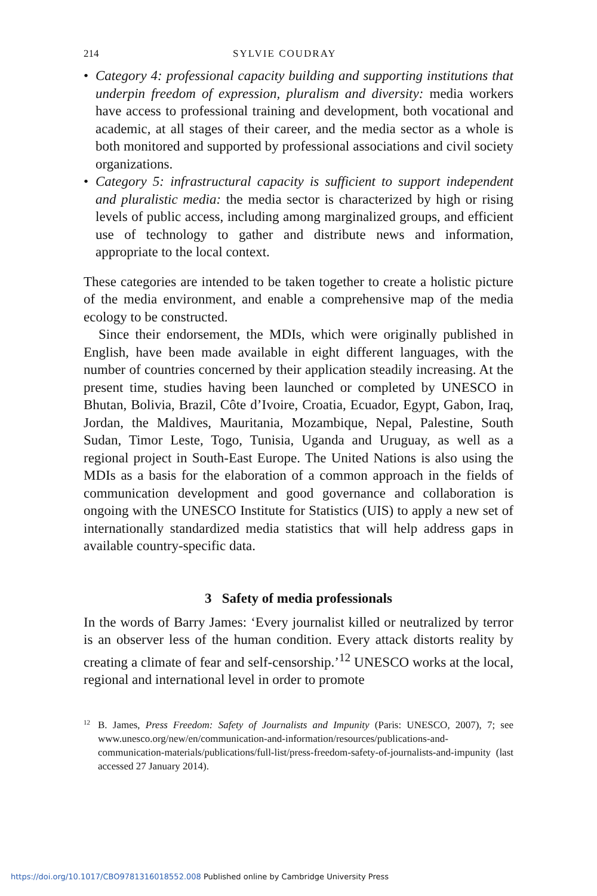214 SYLVIE COUDRAY
• Category 4: professional capacity building and supporting institutions that underpin freedom of expression, pluralism and diversity: media workers have access to professional training and development, both vocational and academic, at all stages of their career, and the media sector as a whole is both monitored and supported by professional associations and civil society organizations.
• Category 5: infrastructural capacity is sufficient to support independent and pluralistic media: the media sector is characterized by high or rising levels of public access, including among marginalized groups, and efficient use of technology to gather and distribute news and information, appropriate to the local context.
These categories are intended to be taken together to create a holistic picture of the media environment, and enable a comprehensive map of the media ecology to be constructed.
Since their endorsement, the MDIs, which were originally published in English, have been made available in eight different languages, with the number of countries concerned by their application steadily increasing. At the present time, studies having been launched or completed by UNESCO in Bhutan, Bolivia, Brazil, Côte d’Ivoire, Croatia, Ecuador, Egypt, Gabon, Iraq, Jordan, the Maldives, Mauritania, Mozambique, Nepal, Palestine, South Sudan, Timor Leste, Togo, Tunisia, Uganda and Uruguay, as well as a regional project in South-East Europe. The United Nations is also using the MDIs as a basis for the elaboration of a common approach in the fields of communication development and good governance and collaboration is ongoing with the UNESCO Institute for Statistics (UIS) to apply a new set of internationally standardized media statistics that will help address gaps in available country-specific data.
3 Safety of media professionals
In the words of Barry James: ‘Every journalist killed or neutralized by terror is an observer less of the human condition. Every attack distorts reality by creating a climate of fear and self-censorship.’<sup>12</sup> UNESCO works at the local, regional and international level in order to promote
<sup>12</sup> B. James, Press Freedom: Safety of Journalists and Impunity (Paris: UNESCO, 2007), 7; see www.unesco.org/new/en/communication-and-information/resources/publications-and-communication-materials/publications/full-list/press-freedom-safety-of-journalists-and-impunity (last accessed 27 January 2014).
https://doi.org/10.1017/CBO9781316018552.008 Published online by Cambridge University Press